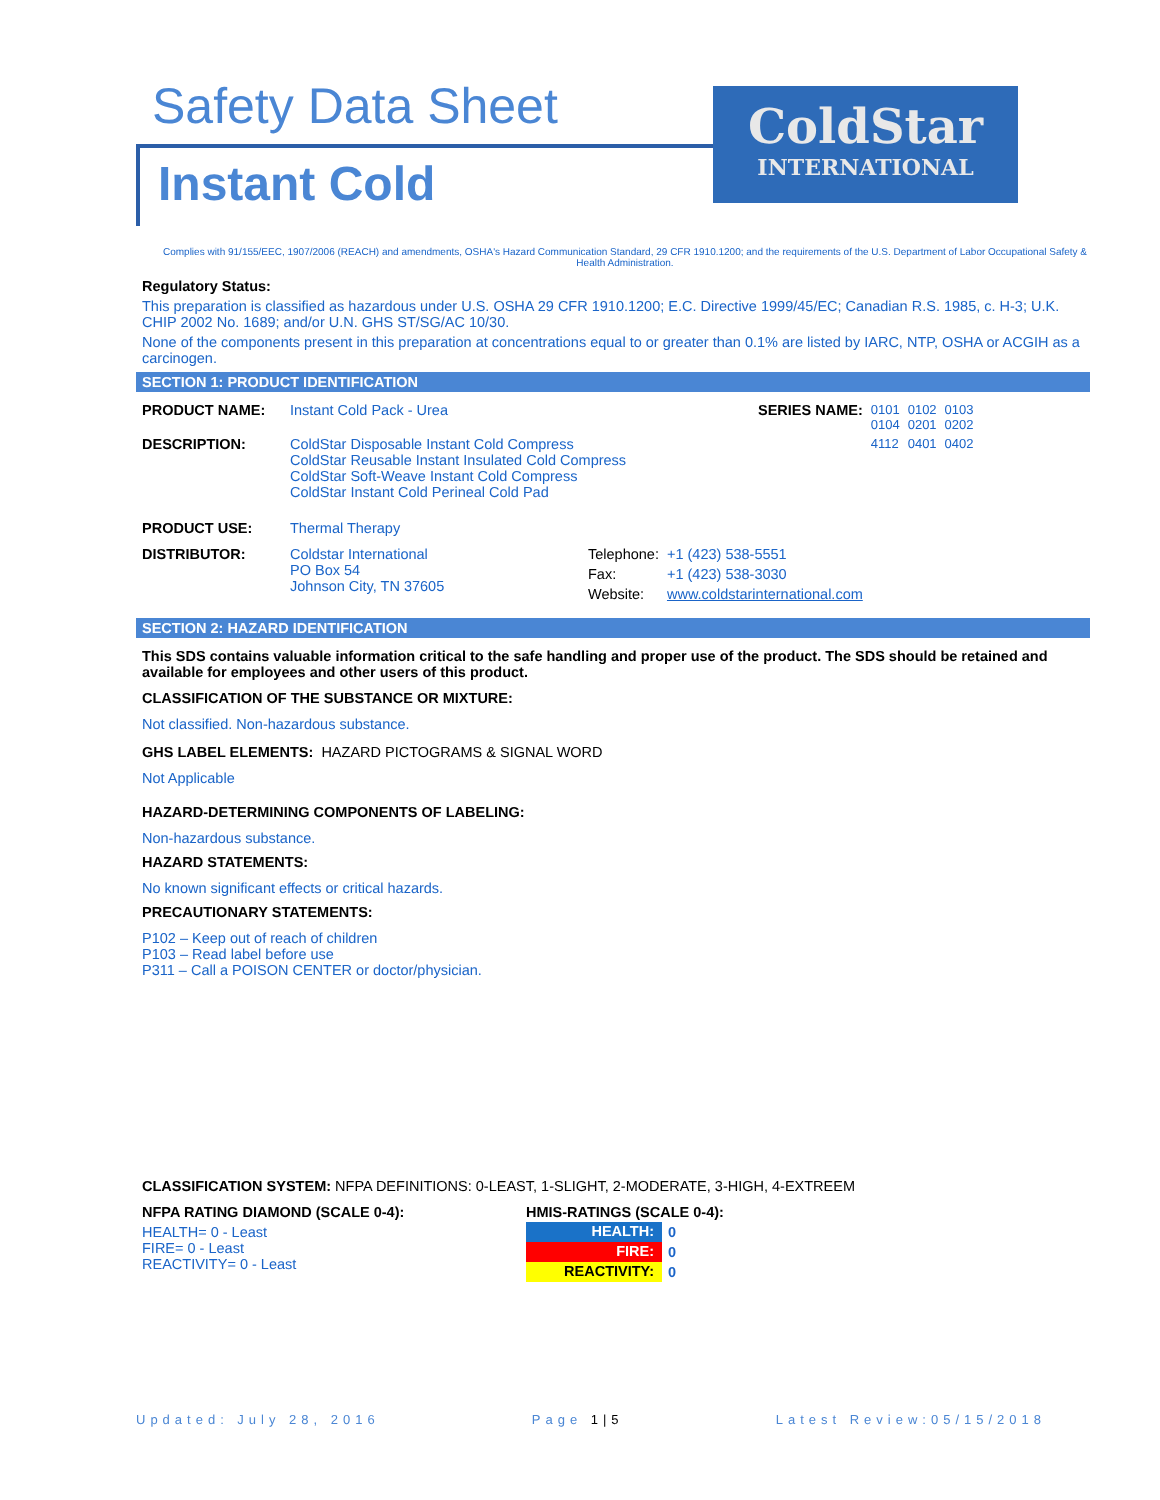Safety Data Sheet
Instant Cold
ColdStar
INTERNATIONAL
Complies with 91/155/EEC, 1907/2006 (REACH) and amendments, OSHA's Hazard Communication Standard, 29 CFR 1910.1200; and the requirements of the U.S. Department of Labor Occupational Safety & Health Administration.
Regulatory Status:
This preparation is classified as hazardous under U.S. OSHA 29 CFR 1910.1200; E.C. Directive 1999/45/EC; Canadian R.S. 1985, c. H-3; U.K. CHIP 2002 No. 1689; and/or U.N. GHS ST/SG/AC 10/30.
None of the components present in this preparation at concentrations equal to or greater than 0.1% are listed by IARC, NTP, OSHA or ACGIH as a carcinogen.
SECTION 1: PRODUCT IDENTIFICATION
| PRODUCT NAME: | Instant Cold Pack - Urea | SERIES NAME: | 0101 0104 | 0102 0201 | 0103 0202 |
| DESCRIPTION: | ColdStar Disposable Instant Cold Compress ColdStar Reusable Instant Insulated Cold Compress ColdStar Soft-Weave Instant Cold Compress ColdStar Instant Cold Perineal Cold Pad | | 4112 | 0401 | 0402 |
| PRODUCT USE: | Thermal Therapy | | | | |
| DISTRIBUTOR: | Coldstar International PO Box 54 Johnson City, TN 37605 | Telephone: | +1 (423) 538-5551 |
| | | Fax: | +1 (423) 538-3030 |
| | | Website: | www.coldstarinternational.com |
SECTION 2: HAZARD IDENTIFICATION
This SDS contains valuable information critical to the safe handling and proper use of the product. The SDS should be retained and available for employees and other users of this product.
CLASSIFICATION OF THE SUBSTANCE OR MIXTURE:
Not classified. Non-hazardous substance.
GHS LABEL ELEMENTS: HAZARD PICTOGRAMS & SIGNAL WORD
Not Applicable
HAZARD-DETERMINING COMPONENTS OF LABELING:
Non-hazardous substance.
HAZARD STATEMENTS:
No known significant effects or critical hazards.
PRECAUTIONARY STATEMENTS:
P102 – Keep out of reach of children
P103 – Read label before use
P311 – Call a POISON CENTER or doctor/physician.
CLASSIFICATION SYSTEM: NFPA DEFINITIONS: 0-LEAST, 1-SLIGHT, 2-MODERATE, 3-HIGH, 4-EXTREEM
NFPA RATING DIAMOND (SCALE 0-4):
HEALTH= 0 - Least
FIRE= 0 - Least
REACTIVITY= 0 - Least
HMIS-RATINGS (SCALE 0-4):
| HEALTH: | 0 |
| FIRE: | 0 |
| REACTIVITY: | 0 |
Updated: July 28, 2016 Page 1|5 Latest Review:05/15/2018